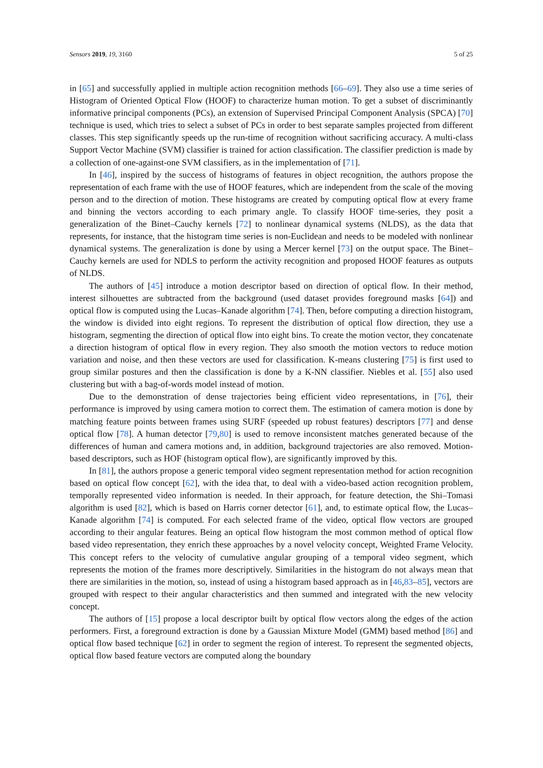Sensors 2019, 19, 3160 5 of 25
in [65] and successfully applied in multiple action recognition methods [66–69]. They also use a time series of Histogram of Oriented Optical Flow (HOOF) to characterize human motion. To get a subset of discriminantly informative principal components (PCs), an extension of Supervised Principal Component Analysis (SPCA) [70] technique is used, which tries to select a subset of PCs in order to best separate samples projected from different classes. This step significantly speeds up the run-time of recognition without sacrificing accuracy. A multi-class Support Vector Machine (SVM) classifier is trained for action classification. The classifier prediction is made by a collection of one-against-one SVM classifiers, as in the implementation of [71].
In [46], inspired by the success of histograms of features in object recognition, the authors propose the representation of each frame with the use of HOOF features, which are independent from the scale of the moving person and to the direction of motion. These histograms are created by computing optical flow at every frame and binning the vectors according to each primary angle. To classify HOOF time-series, they posit a generalization of the Binet–Cauchy kernels [72] to nonlinear dynamical systems (NLDS), as the data that represents, for instance, that the histogram time series is non-Euclidean and needs to be modeled with nonlinear dynamical systems. The generalization is done by using a Mercer kernel [73] on the output space. The Binet–Cauchy kernels are used for NDLS to perform the activity recognition and proposed HOOF features as outputs of NLDS.
The authors of [45] introduce a motion descriptor based on direction of optical flow. In their method, interest silhouettes are subtracted from the background (used dataset provides foreground masks [64]) and optical flow is computed using the Lucas–Kanade algorithm [74]. Then, before computing a direction histogram, the window is divided into eight regions. To represent the distribution of optical flow direction, they use a histogram, segmenting the direction of optical flow into eight bins. To create the motion vector, they concatenate a direction histogram of optical flow in every region. They also smooth the motion vectors to reduce motion variation and noise, and then these vectors are used for classification. K-means clustering [75] is first used to group similar postures and then the classification is done by a K-NN classifier. Niebles et al. [55] also used clustering but with a bag-of-words model instead of motion.
Due to the demonstration of dense trajectories being efficient video representations, in [76], their performance is improved by using camera motion to correct them. The estimation of camera motion is done by matching feature points between frames using SURF (speeded up robust features) descriptors [77] and dense optical flow [78]. A human detector [79,80] is used to remove inconsistent matches generated because of the differences of human and camera motions and, in addition, background trajectories are also removed. Motion-based descriptors, such as HOF (histogram optical flow), are significantly improved by this.
In [81], the authors propose a generic temporal video segment representation method for action recognition based on optical flow concept [62], with the idea that, to deal with a video-based action recognition problem, temporally represented video information is needed. In their approach, for feature detection, the Shi–Tomasi algorithm is used [82], which is based on Harris corner detector [61], and, to estimate optical flow, the Lucas–Kanade algorithm [74] is computed. For each selected frame of the video, optical flow vectors are grouped according to their angular features. Being an optical flow histogram the most common method of optical flow based video representation, they enrich these approaches by a novel velocity concept, Weighted Frame Velocity. This concept refers to the velocity of cumulative angular grouping of a temporal video segment, which represents the motion of the frames more descriptively. Similarities in the histogram do not always mean that there are similarities in the motion, so, instead of using a histogram based approach as in [46,83–85], vectors are grouped with respect to their angular characteristics and then summed and integrated with the new velocity concept.
The authors of [15] propose a local descriptor built by optical flow vectors along the edges of the action performers. First, a foreground extraction is done by a Gaussian Mixture Model (GMM) based method [86] and optical flow based technique [62] in order to segment the region of interest. To represent the segmented objects, optical flow based feature vectors are computed along the boundary